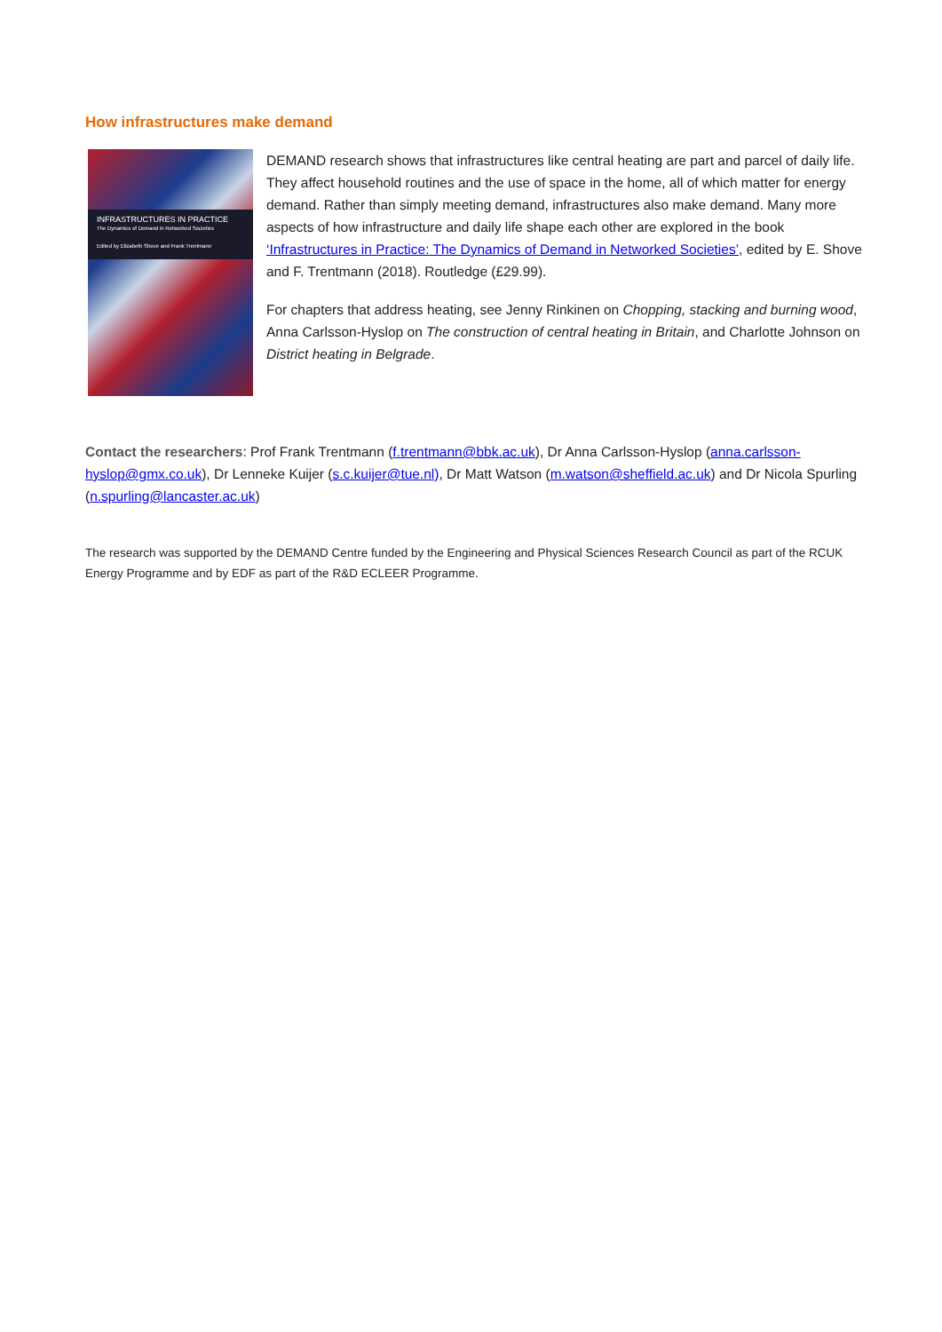How infrastructures make demand
INFRASTRUCTURES IN PRACTICE
The Dynamics of Demand in Networked Societies
Edited by Elizabeth Shove and Frank Trentmann
DEMAND research shows that infrastructures like central heating are part and parcel of daily life. They affect household routines and the use of space in the home, all of which matter for energy demand. Rather than simply meeting demand, infrastructures also make demand. Many more aspects of how infrastructure and daily life shape each other are explored in the book ‘Infrastructures in Practice: The Dynamics of Demand in Networked Societies’, edited by E. Shove and F. Trentmann (2018). Routledge (£29.99).
For chapters that address heating, see Jenny Rinkinen on Chopping, stacking and burning wood, Anna Carlsson-Hyslop on The construction of central heating in Britain, and Charlotte Johnson on District heating in Belgrade.
Contact the researchers: Prof Frank Trentmann (f.trentmann@bbk.ac.uk), Dr Anna Carlsson-Hyslop (anna.carlsson-hyslop@gmx.co.uk), Dr Lenneke Kuijer (s.c.kuijer@tue.nl), Dr Matt Watson (m.watson@sheffield.ac.uk) and Dr Nicola Spurling (n.spurling@lancaster.ac.uk)
The research was supported by the DEMAND Centre funded by the Engineering and Physical Sciences Research Council as part of the RCUK Energy Programme and by EDF as part of the R&D ECLEER Programme.